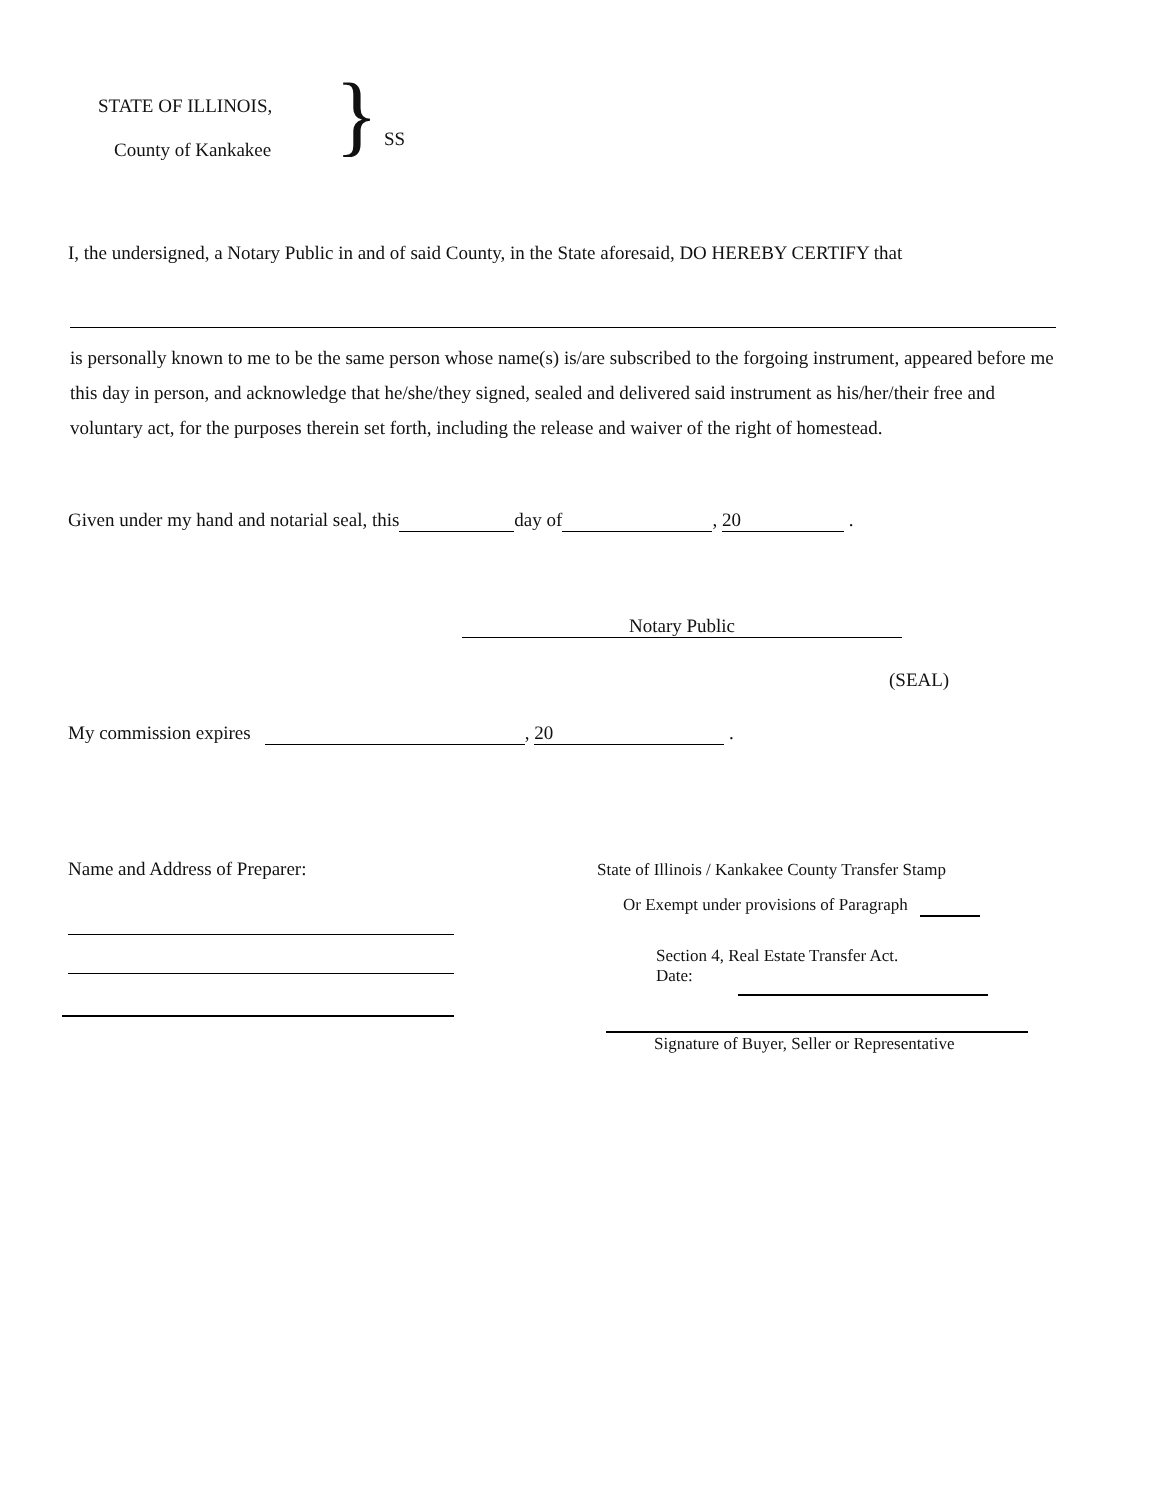STATE OF ILLINOIS,
County of Kankakee
} SS
I, the undersigned, a Notary Public in and of said County, in the State aforesaid, DO HEREBY CERTIFY that
is personally known to me to be the same person whose name(s) is/are subscribed to the forgoing instrument, appeared before me this day in person, and acknowledge that he/she/they signed, sealed and delivered said instrument as his/her/their free and voluntary act, for the purposes therein set forth, including the release and waiver of the right of homestead.
Given under my hand and notarial seal, this day of , 20 .
Notary Public
(SEAL)
My commission expires , 20 .
Name and Address of Preparer:
State of Illinois / Kankakee County Transfer Stamp
Or Exempt under provisions of Paragraph
Section 4, Real Estate Transfer Act.
Date:
Signature of Buyer, Seller or Representative